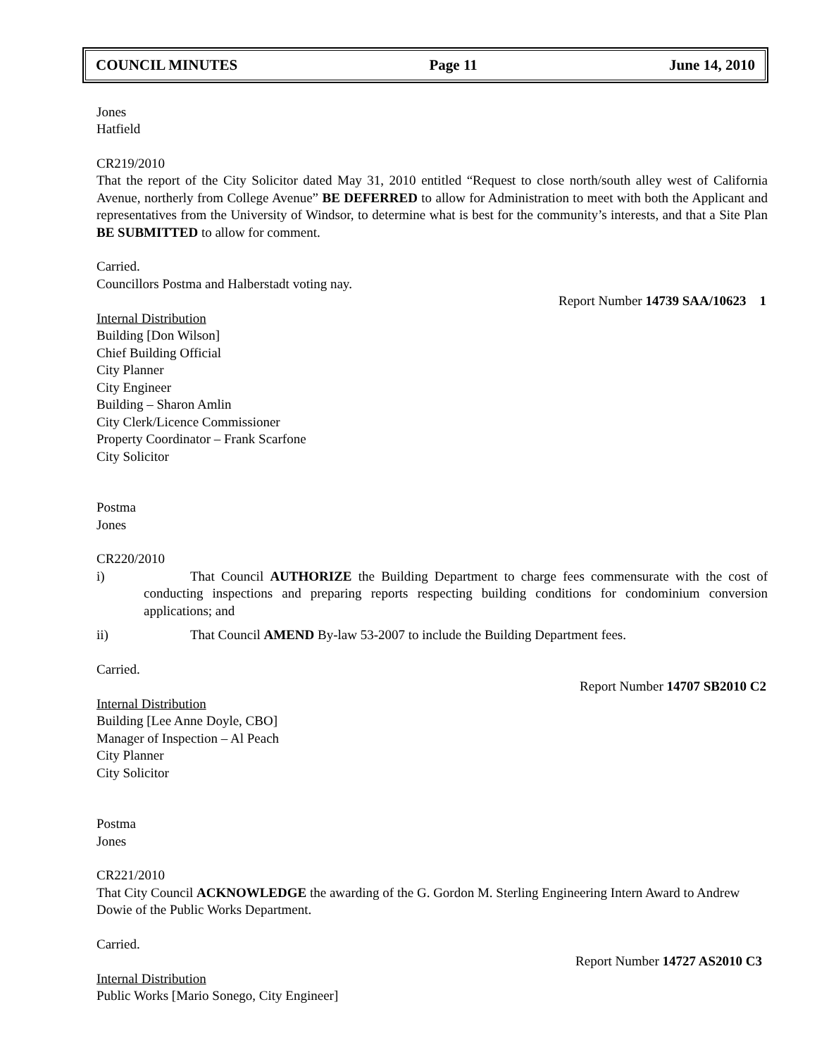COUNCIL MINUTES Page 11 June 14, 2010
Jones
Hatfield
CR219/2010
That the report of the City Solicitor dated May 31, 2010 entitled “Request to close north/south alley west of California Avenue, northerly from College Avenue” BE DEFERRED to allow for Administration to meet with both the Applicant and representatives from the University of Windsor, to determine what is best for the community’s interests, and that a Site Plan BE SUBMITTED to allow for comment.
Carried.
Councillors Postma and Halberstadt voting nay.
Report Number 14739 SAA/10623 1
Internal Distribution
Building [Don Wilson]
Chief Building Official
City Planner
City Engineer
Building – Sharon Amlin
City Clerk/Licence Commissioner
Property Coordinator – Frank Scarfone
City Solicitor
Postma
Jones
CR220/2010
i) That Council AUTHORIZE the Building Department to charge fees commensurate with the cost of conducting inspections and preparing reports respecting building conditions for condominium conversion applications; and
ii) That Council AMEND By-law 53-2007 to include the Building Department fees.
Carried.
Report Number 14707 SB2010 C2
Internal Distribution
Building [Lee Anne Doyle, CBO]
Manager of Inspection – Al Peach
City Planner
City Solicitor
Postma
Jones
CR221/2010
That City Council ACKNOWLEDGE the awarding of the G. Gordon M. Sterling Engineering Intern Award to Andrew Dowie of the Public Works Department.
Carried.
Report Number 14727 AS2010 C3
Internal Distribution
Public Works [Mario Sonego, City Engineer]